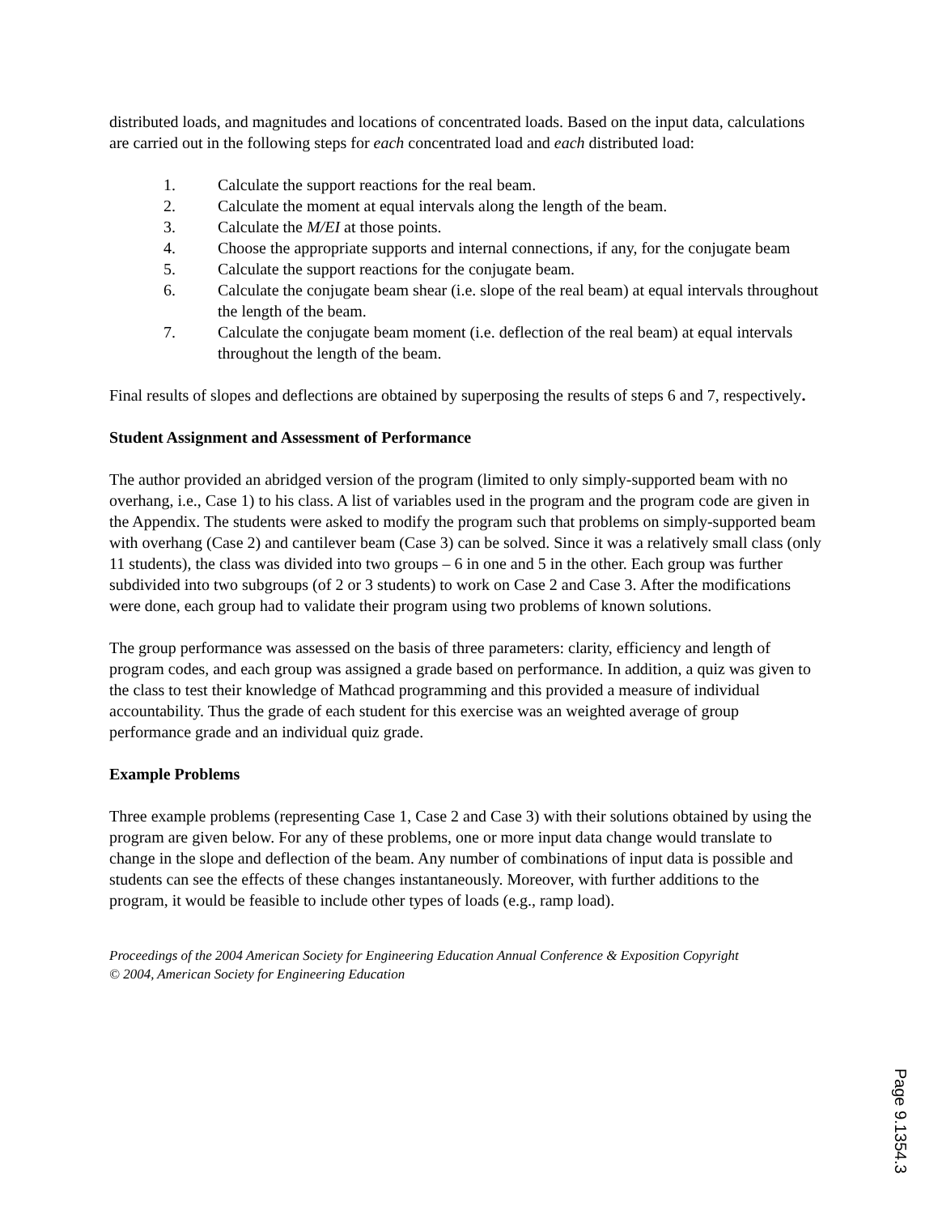distributed loads, and magnitudes and locations of concentrated loads. Based on the input data, calculations are carried out in the following steps for each concentrated load and each distributed load:
1. Calculate the support reactions for the real beam.
2. Calculate the moment at equal intervals along the length of the beam.
3. Calculate the M/EI at those points.
4. Choose the appropriate supports and internal connections, if any, for the conjugate beam
5. Calculate the support reactions for the conjugate beam.
6. Calculate the conjugate beam shear (i.e. slope of the real beam) at equal intervals throughout the length of the beam.
7. Calculate the conjugate beam moment (i.e. deflection of the real beam) at equal intervals throughout the length of the beam.
Final results of slopes and deflections are obtained by superposing the results of steps 6 and 7, respectively.
Student Assignment and Assessment of Performance
The author provided an abridged version of the program (limited to only simply-supported beam with no overhang, i.e., Case 1) to his class. A list of variables used in the program and the program code are given in the Appendix. The students were asked to modify the program such that problems on simply-supported beam with overhang (Case 2) and cantilever beam (Case 3) can be solved. Since it was a relatively small class (only 11 students), the class was divided into two groups – 6 in one and 5 in the other. Each group was further subdivided into two subgroups (of 2 or 3 students) to work on Case 2 and Case 3. After the modifications were done, each group had to validate their program using two problems of known solutions.
The group performance was assessed on the basis of three parameters: clarity, efficiency and length of program codes, and each group was assigned a grade based on performance. In addition, a quiz was given to the class to test their knowledge of Mathcad programming and this provided a measure of individual accountability. Thus the grade of each student for this exercise was an weighted average of group performance grade and an individual quiz grade.
Example Problems
Three example problems (representing Case 1, Case 2 and Case 3) with their solutions obtained by using the program are given below. For any of these problems, one or more input data change would translate to change in the slope and deflection of the beam. Any number of combinations of input data is possible and students can see the effects of these changes instantaneously. Moreover, with further additions to the program, it would be feasible to include other types of loads (e.g., ramp load).
Proceedings of the 2004 American Society for Engineering Education Annual Conference & Exposition Copyright
© 2004, American Society for Engineering Education
Page 9.1354.3